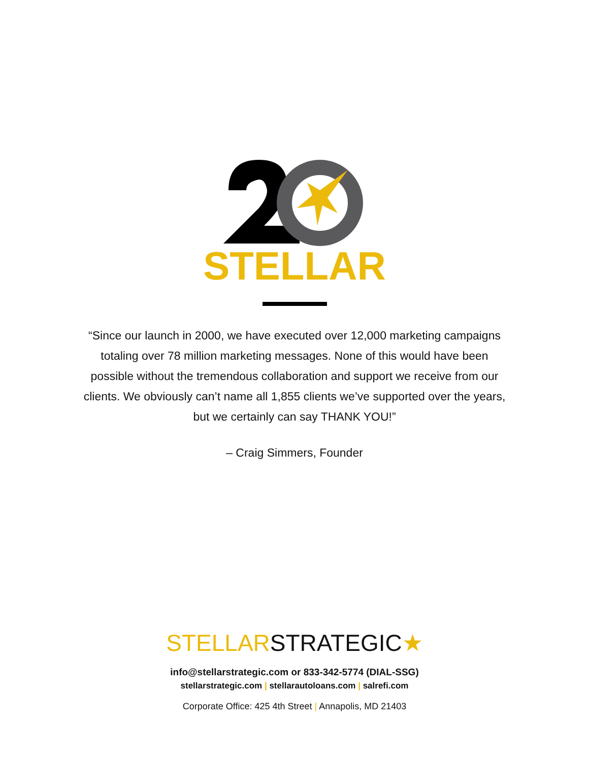STELLAR
“Since our launch in 2000, we have executed over 12,000 marketing campaigns totaling over 78 million marketing messages. None of this would have been possible without the tremendous collaboration and support we receive from our clients. We obviously can’t name all 1,855 clients we’ve supported over the years, but we certainly can say THANK YOU!”
– Craig Simmers, Founder
STELLARSTRATEGIC★
info@stellarstrategic.com or 833-342-5774 (DIAL-SSG)
stellarstrategic.com | stellarautoloans.com | salrefi.com
Corporate Office: 425 4th Street | Annapolis, MD 21403